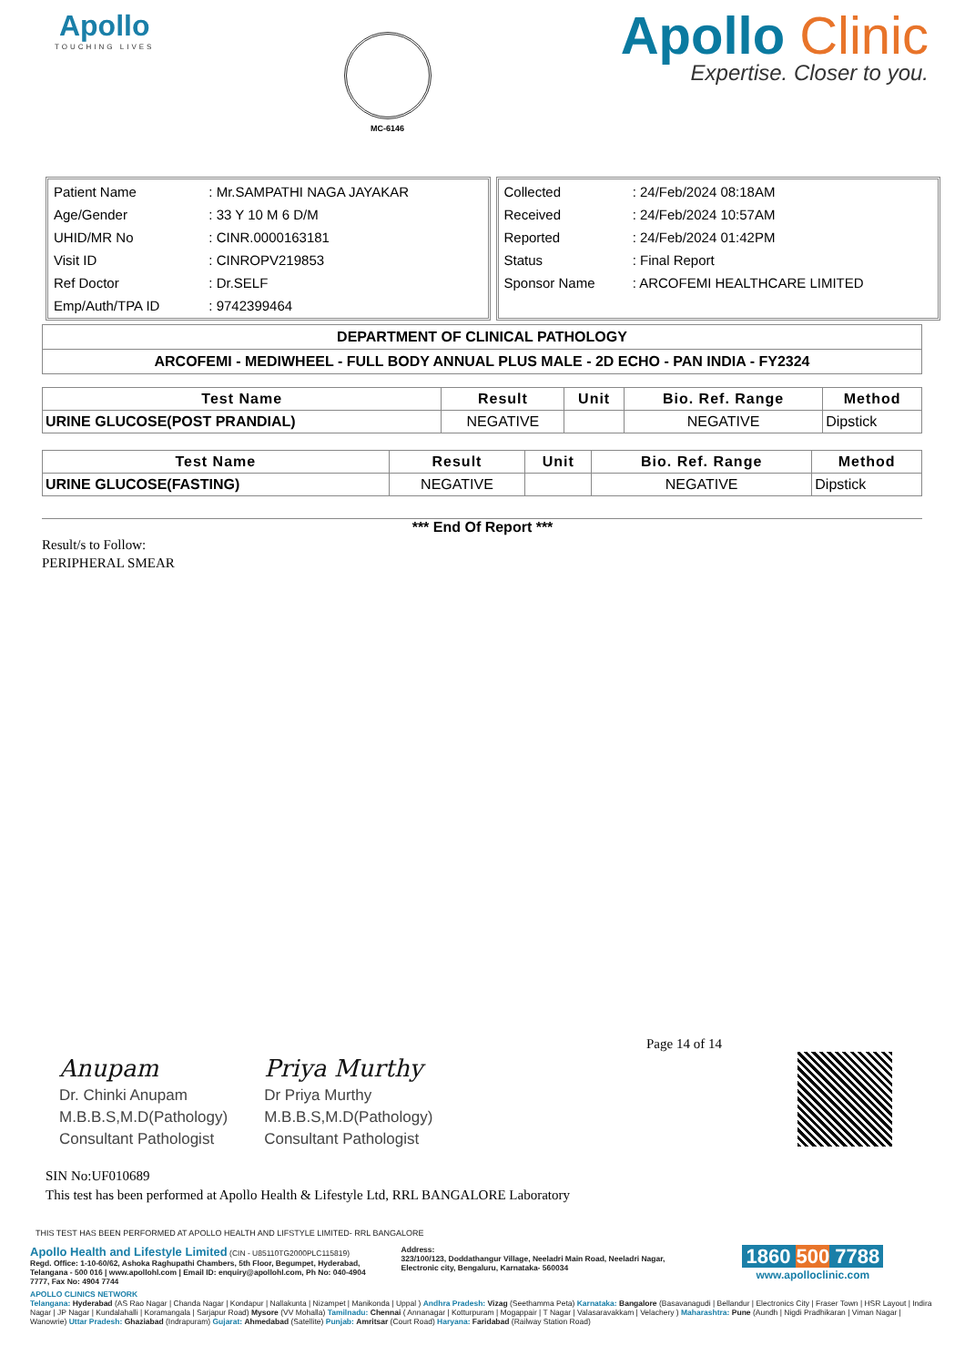Apollo
TOUCHING LIVES
MC-6146
Apollo Clinic
Expertise. Closer to you.
| Patient Name | : Mr.SAMPATHI NAGA JAYAKAR |
| Age/Gender | : 33 Y 10 M 6 D/M |
| UHID/MR No | : CINR.0000163181 |
| Visit ID | : CINROPV219853 |
| Ref Doctor | : Dr.SELF |
| Emp/Auth/TPA ID | : 9742399464 |
| Collected | : 24/Feb/2024 08:18AM |
| Received | : 24/Feb/2024 10:57AM |
| Reported | : 24/Feb/2024 01:42PM |
| Status | : Final Report |
| Sponsor Name | : ARCOFEMI HEALTHCARE LIMITED |
| DEPARTMENT OF CLINICAL PATHOLOGY |
| ARCOFEMI - MEDIWHEEL - FULL BODY ANNUAL PLUS MALE - 2D ECHO - PAN INDIA - FY2324 |
| Test Name | Result | Unit | Bio. Ref. Range | Method |
| --- | --- | --- | --- | --- |
| URINE GLUCOSE(POST PRANDIAL) | NEGATIVE | | NEGATIVE | Dipstick |
| Test Name | Result | Unit | Bio. Ref. Range | Method |
| --- | --- | --- | --- | --- |
| URINE GLUCOSE(FASTING) | NEGATIVE | | NEGATIVE | Dipstick |
*** End Of Report ***
Result/s to Follow:
PERIPHERAL SMEAR
Page 14 of 14
Anupam
Dr. Chinki Anupam
M.B.B.S,M.D(Pathology)
Consultant Pathologist
Priya Murthy
Dr Priya Murthy
M.B.B.S,M.D(Pathology)
Consultant Pathologist
SIN No:UF010689
This test has been performed at Apollo Health & Lifestyle Ltd, RRL BANGALORE Laboratory
THIS TEST HAS BEEN PERFORMED AT APOLLO HEALTH AND LIFSTYLE LIMITED- RRL BANGALORE
Apollo Health and Lifestyle Limited (CIN - U85110TG2000PLC115819)
Regd. Office: 1-10-60/62, Ashoka Raghupathi Chambers, 5th Floor, Begumpet, Hyderabad, Telangana - 500 016 | www.apollohl.com | Email ID: enquiry@apollohl.com, Ph No: 040-4904 7777, Fax No: 4904 7744
Address:
323/100/123, Doddathangur Village, Neeladri Main Road, Neeladri Nagar, Electronic city, Bengaluru, Karnataka- 560034
1860 500 7788
www.apolloclinic.com
APOLLO CLINICS NETWORK
Telangana: Hyderabad (AS Rao Nagar | Chanda Nagar | Kondapur | Nallakunta | Nizampet | Manikonda | Uppal ) Andhra Pradesh: Vizag (Seethamma Peta) Karnataka: Bangalore (Basavanagudi | Bellandur | Electronics City | Fraser Town | HSR Layout | Indira Nagar | JP Nagar | Kundalahalli | Koramangala | Sarjapur Road) Mysore (VV Mohalla) Tamilnadu: Chennai ( Annanagar | Kotturpuram | Mogappair | T Nagar | Valasaravakkam | Velachery ) Maharashtra: Pune (Aundh | Nigdi Pradhikaran | Viman Nagar | Wanowrie) Uttar Pradesh: Ghaziabad (Indrapuram) Gujarat: Ahmedabad (Satellite) Punjab: Amritsar (Court Road) Haryana: Faridabad (Railway Station Road)